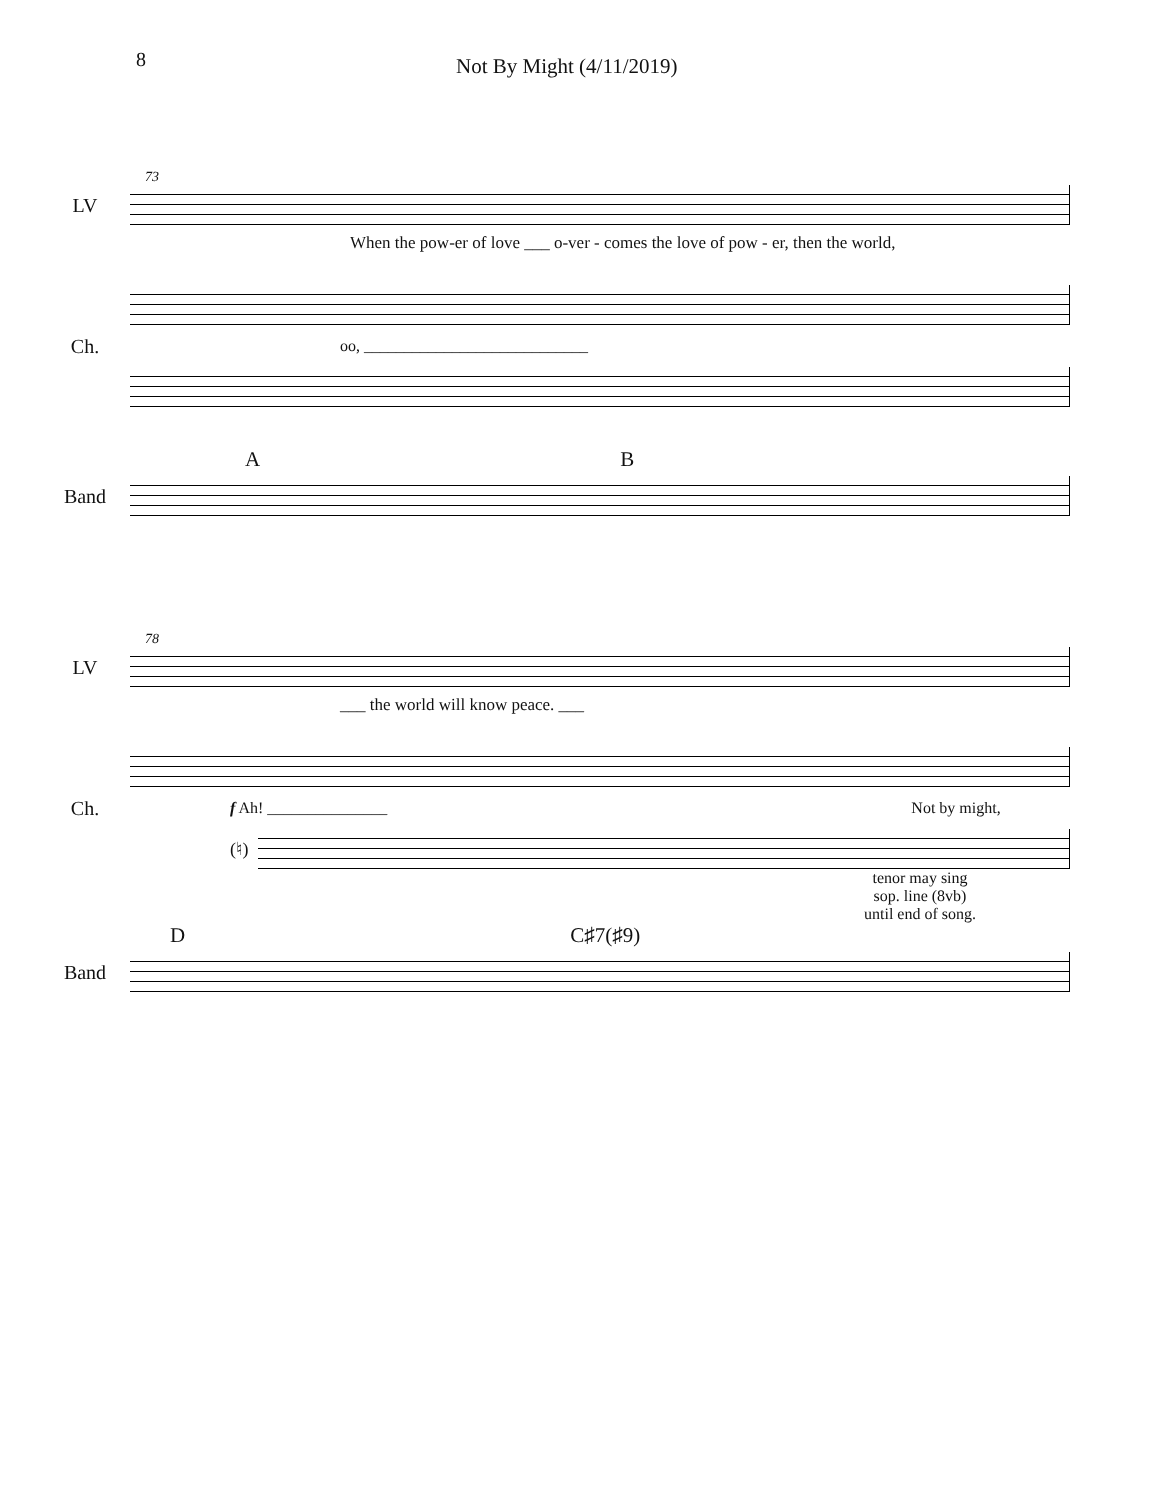8
Not By Might (4/11/2019)
73
LV
When the pow-er of love ___ o-ver - comes the love of pow - er, then the world,
Ch.
oo, ____________________________
A B
Band
78
LV
___ the world will know peace. ___
Ch.
f Ah! _______________ Not by might,
(♮)
tenor may sing
sop. line (8vb)
until end of song.
D C♯7(♯9)
Band